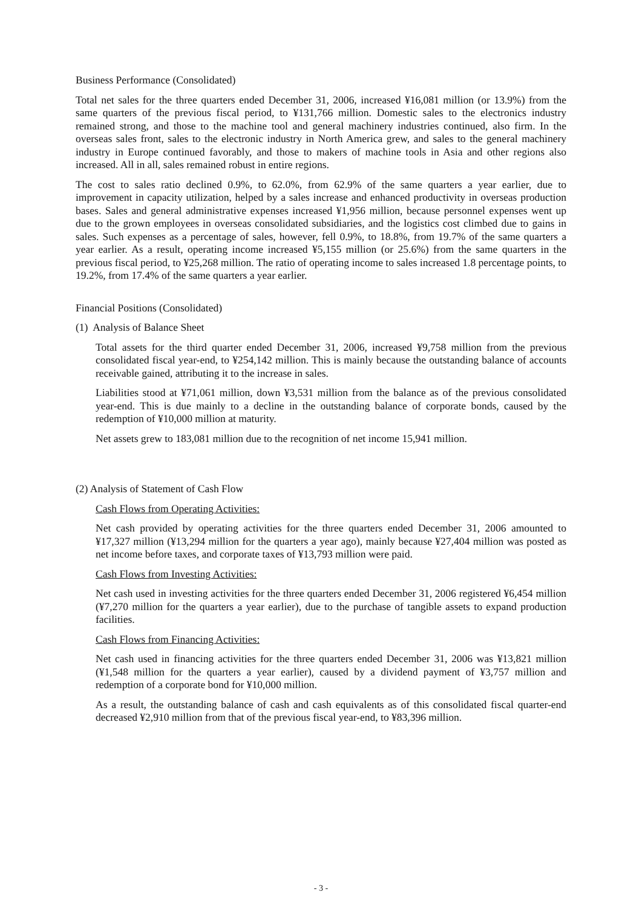Business Performance (Consolidated)
Total net sales for the three quarters ended December 31, 2006, increased ¥16,081 million (or 13.9%) from the same quarters of the previous fiscal period, to ¥131,766 million. Domestic sales to the electronics industry remained strong, and those to the machine tool and general machinery industries continued, also firm. In the overseas sales front, sales to the electronic industry in North America grew, and sales to the general machinery industry in Europe continued favorably, and those to makers of machine tools in Asia and other regions also increased. All in all, sales remained robust in entire regions.
The cost to sales ratio declined 0.9%, to 62.0%, from 62.9% of the same quarters a year earlier, due to improvement in capacity utilization, helped by a sales increase and enhanced productivity in overseas production bases. Sales and general administrative expenses increased ¥1,956 million, because personnel expenses went up due to the grown employees in overseas consolidated subsidiaries, and the logistics cost climbed due to gains in sales. Such expenses as a percentage of sales, however, fell 0.9%, to 18.8%, from 19.7% of the same quarters a year earlier. As a result, operating income increased ¥5,155 million (or 25.6%) from the same quarters in the previous fiscal period, to ¥25,268 million. The ratio of operating income to sales increased 1.8 percentage points, to 19.2%, from 17.4% of the same quarters a year earlier.
Financial Positions (Consolidated)
(1) Analysis of Balance Sheet
Total assets for the third quarter ended December 31, 2006, increased ¥9,758 million from the previous consolidated fiscal year-end, to ¥254,142 million. This is mainly because the outstanding balance of accounts receivable gained, attributing it to the increase in sales.
Liabilities stood at ¥71,061 million, down ¥3,531 million from the balance as of the previous consolidated year-end. This is due mainly to a decline in the outstanding balance of corporate bonds, caused by the redemption of ¥10,000 million at maturity.
Net assets grew to 183,081 million due to the recognition of net income 15,941 million.
(2) Analysis of Statement of Cash Flow
Cash Flows from Operating Activities:
Net cash provided by operating activities for the three quarters ended December 31, 2006 amounted to ¥17,327 million (¥13,294 million for the quarters a year ago), mainly because ¥27,404 million was posted as net income before taxes, and corporate taxes of ¥13,793 million were paid.
Cash Flows from Investing Activities:
Net cash used in investing activities for the three quarters ended December 31, 2006 registered ¥6,454 million (¥7,270 million for the quarters a year earlier), due to the purchase of tangible assets to expand production facilities.
Cash Flows from Financing Activities:
Net cash used in financing activities for the three quarters ended December 31, 2006 was ¥13,821 million (¥1,548 million for the quarters a year earlier), caused by a dividend payment of ¥3,757 million and redemption of a corporate bond for ¥10,000 million.
As a result, the outstanding balance of cash and cash equivalents as of this consolidated fiscal quarter-end decreased ¥2,910 million from that of the previous fiscal year-end, to ¥83,396 million.
- 3 -